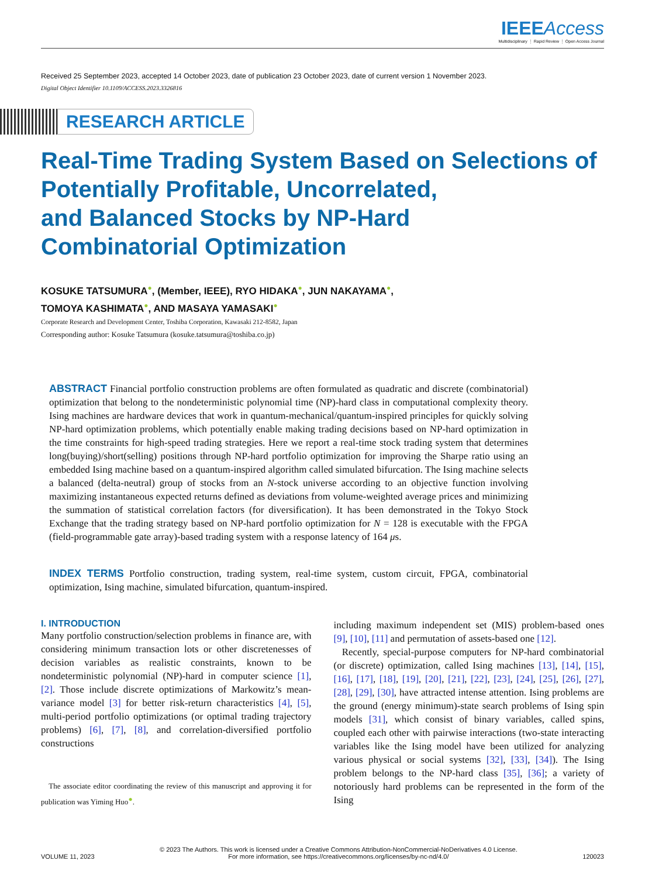IEEEAccess
Multidisciplinary ⋮ Rapid Review ⋮ Open Access Journal
Received 25 September 2023, accepted 14 October 2023, date of publication 23 October 2023, date of current version 1 November 2023.
Digital Object Identifier 10.1109/ACCESS.2023.3326816
RESEARCH ARTICLE
Real-Time Trading System Based on Selections of
Potentially Profitable, Uncorrelated,
and Balanced Stocks by NP-Hard
Combinatorial Optimization
KOSUKE TATSUMURA●, (Member, IEEE), RYO HIDAKA●, JUN NAKAYAMA●,
TOMOYA KASHIMATA●, AND MASAYA YAMASAKI●
Corporate Research and Development Center, Toshiba Corporation, Kawasaki 212-8582, Japan
Corresponding author: Kosuke Tatsumura (kosuke.tatsumura@toshiba.co.jp)
ABSTRACT Financial portfolio construction problems are often formulated as quadratic and discrete (combinatorial) optimization that belong to the nondeterministic polynomial time (NP)-hard class in computational complexity theory. Ising machines are hardware devices that work in quantum-mechanical/quantum-inspired principles for quickly solving NP-hard optimization problems, which potentially enable making trading decisions based on NP-hard optimization in the time constraints for high-speed trading strategies. Here we report a real-time stock trading system that determines long(buying)/short(selling) positions through NP-hard portfolio optimization for improving the Sharpe ratio using an embedded Ising machine based on a quantum-inspired algorithm called simulated bifurcation. The Ising machine selects a balanced (delta-neutral) group of stocks from an N-stock universe according to an objective function involving maximizing instantaneous expected returns defined as deviations from volume-weighted average prices and minimizing the summation of statistical correlation factors (for diversification). It has been demonstrated in the Tokyo Stock Exchange that the trading strategy based on NP-hard portfolio optimization for N = 128 is executable with the FPGA (field-programmable gate array)-based trading system with a response latency of 164 μs.
INDEX TERMS Portfolio construction, trading system, real-time system, custom circuit, FPGA, combinatorial optimization, Ising machine, simulated bifurcation, quantum-inspired.
I. INTRODUCTION
Many portfolio construction/selection problems in finance are, with considering minimum transaction lots or other discretenesses of decision variables as realistic constraints, known to be nondeterministic polynomial (NP)-hard in computer science [1], [2]. Those include discrete optimizations of Markowitz’s mean-variance model [3] for better risk-return characteristics [4], [5], multi-period portfolio optimizations (or optimal trading trajectory problems) [6], [7], [8], and correlation-diversified portfolio constructions
The associate editor coordinating the review of this manuscript and approving it for publication was Yiming Huo●.
including maximum independent set (MIS) problem-based ones [9], [10], [11] and permutation of assets-based one [12].
Recently, special-purpose computers for NP-hard combinatorial (or discrete) optimization, called Ising machines [13], [14], [15], [16], [17], [18], [19], [20], [21], [22], [23], [24], [25], [26], [27], [28], [29], [30], have attracted intense attention. Ising problems are the ground (energy minimum)-state search problems of Ising spin models [31], which consist of binary variables, called spins, coupled each other with pairwise interactions (two-state interacting variables like the Ising model have been utilized for analyzing various physical or social systems [32], [33], [34]). The Ising problem belongs to the NP-hard class [35], [36]; a variety of notoriously hard problems can be represented in the form of the Ising
VOLUME 11, 2023
© 2023 The Authors. This work is licensed under a Creative Commons Attribution-NonCommercial-NoDerivatives 4.0 License.
For more information, see https://creativecommons.org/licenses/by-nc-nd/4.0/
120023